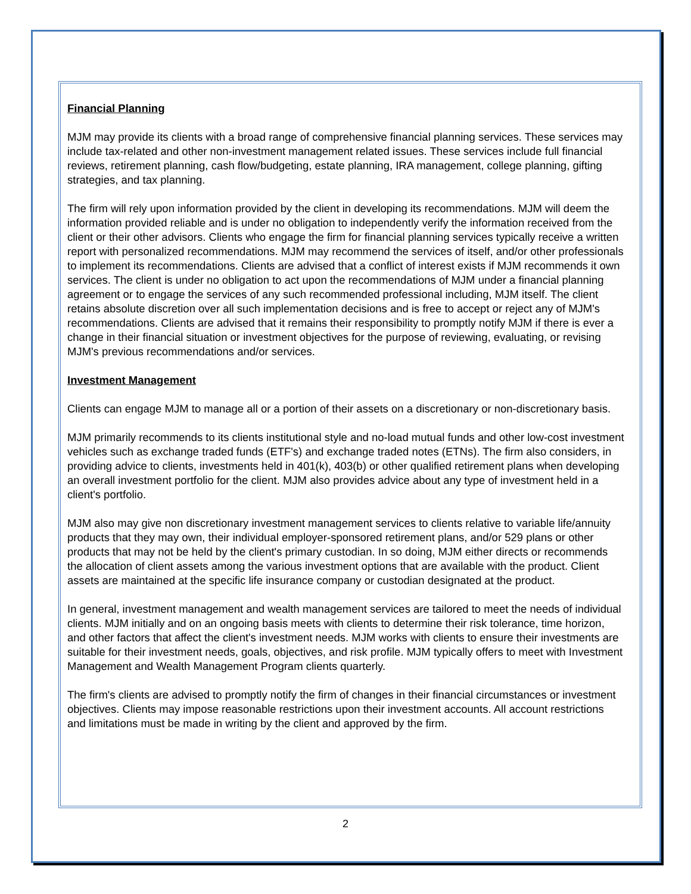Financial Planning
MJM may provide its clients with a broad range of comprehensive financial planning services. These services may include tax-related and other non-investment management related issues. These services include full financial reviews, retirement planning, cash flow/budgeting, estate planning, IRA management, college planning, gifting strategies, and tax planning.
The firm will rely upon information provided by the client in developing its recommendations. MJM will deem the information provided reliable and is under no obligation to independently verify the information received from the client or their other advisors. Clients who engage the firm for financial planning services typically receive a written report with personalized recommendations. MJM may recommend the services of itself, and/or other professionals to implement its recommendations. Clients are advised that a conflict of interest exists if MJM recommends it own services. The client is under no obligation to act upon the recommendations of MJM under a financial planning agreement or to engage the services of any such recommended professional including, MJM itself. The client retains absolute discretion over all such implementation decisions and is free to accept or reject any of MJM's recommendations. Clients are advised that it remains their responsibility to promptly notify MJM if there is ever a change in their financial situation or investment objectives for the purpose of reviewing, evaluating, or revising MJM's previous recommendations and/or services.
Investment Management
Clients can engage MJM to manage all or a portion of their assets on a discretionary or non-discretionary basis.
MJM primarily recommends to its clients institutional style and no-load mutual funds and other low-cost investment vehicles such as exchange traded funds (ETF's) and exchange traded notes (ETNs). The firm also considers, in providing advice to clients, investments held in 401(k), 403(b) or other qualified retirement plans when developing an overall investment portfolio for the client. MJM also provides advice about any type of investment held in a client's portfolio.
MJM also may give non discretionary investment management services to clients relative to variable life/annuity products that they may own, their individual employer-sponsored retirement plans, and/or 529 plans or other products that may not be held by the client's primary custodian. In so doing, MJM either directs or recommends the allocation of client assets among the various investment options that are available with the product. Client assets are maintained at the specific life insurance company or custodian designated at the product.
In general, investment management and wealth management services are tailored to meet the needs of individual clients. MJM initially and on an ongoing basis meets with clients to determine their risk tolerance, time horizon, and other factors that affect the client's investment needs. MJM works with clients to ensure their investments are suitable for their investment needs, goals, objectives, and risk profile. MJM typically offers to meet with Investment Management and Wealth Management Program clients quarterly.
The firm's clients are advised to promptly notify the firm of changes in their financial circumstances or investment objectives. Clients may impose reasonable restrictions upon their investment accounts. All account restrictions and limitations must be made in writing by the client and approved by the firm.
2